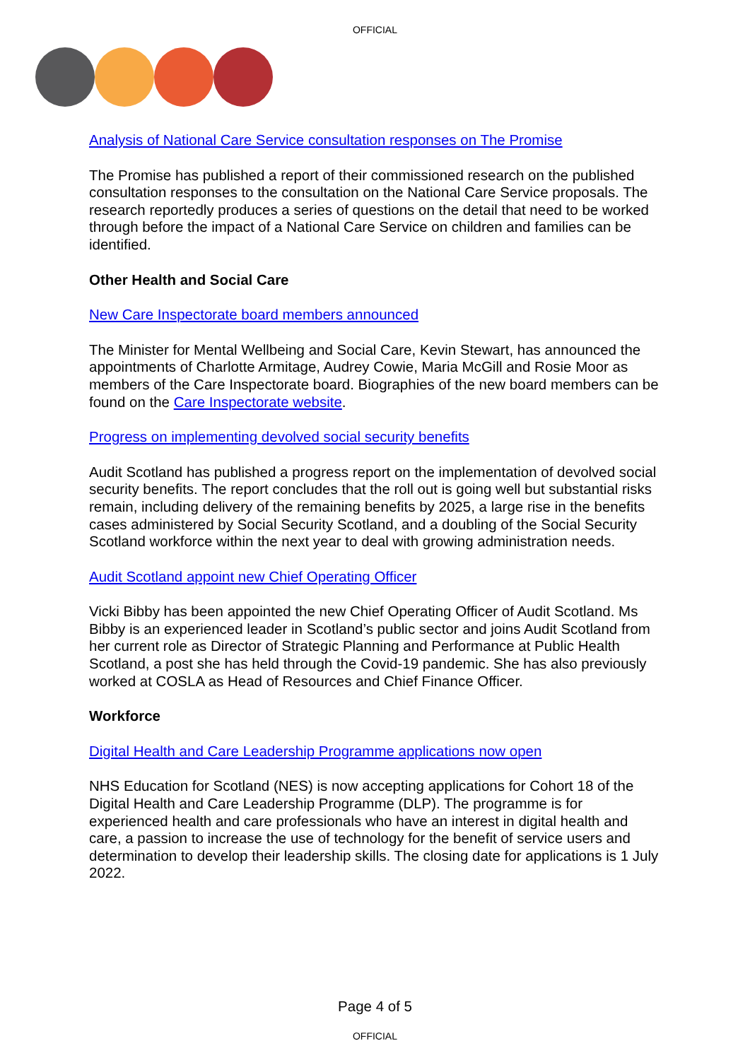OFFICIAL
Analysis of National Care Service consultation responses on The Promise
The Promise has published a report of their commissioned research on the published consultation responses to the consultation on the National Care Service proposals. The research reportedly produces a series of questions on the detail that need to be worked through before the impact of a National Care Service on children and families can be identified.
Other Health and Social Care
New Care Inspectorate board members announced
The Minister for Mental Wellbeing and Social Care, Kevin Stewart, has announced the appointments of Charlotte Armitage, Audrey Cowie, Maria McGill and Rosie Moor as members of the Care Inspectorate board. Biographies of the new board members can be found on the Care Inspectorate website.
Progress on implementing devolved social security benefits
Audit Scotland has published a progress report on the implementation of devolved social security benefits. The report concludes that the roll out is going well but substantial risks remain, including delivery of the remaining benefits by 2025, a large rise in the benefits cases administered by Social Security Scotland, and a doubling of the Social Security Scotland workforce within the next year to deal with growing administration needs.
Audit Scotland appoint new Chief Operating Officer
Vicki Bibby has been appointed the new Chief Operating Officer of Audit Scotland. Ms Bibby is an experienced leader in Scotland’s public sector and joins Audit Scotland from her current role as Director of Strategic Planning and Performance at Public Health Scotland, a post she has held through the Covid-19 pandemic. She has also previously worked at COSLA as Head of Resources and Chief Finance Officer.
Workforce
Digital Health and Care Leadership Programme applications now open
NHS Education for Scotland (NES) is now accepting applications for Cohort 18 of the Digital Health and Care Leadership Programme (DLP). The programme is for experienced health and care professionals who have an interest in digital health and care, a passion to increase the use of technology for the benefit of service users and determination to develop their leadership skills. The closing date for applications is 1 July 2022.
Page 4 of 5
OFFICIAL